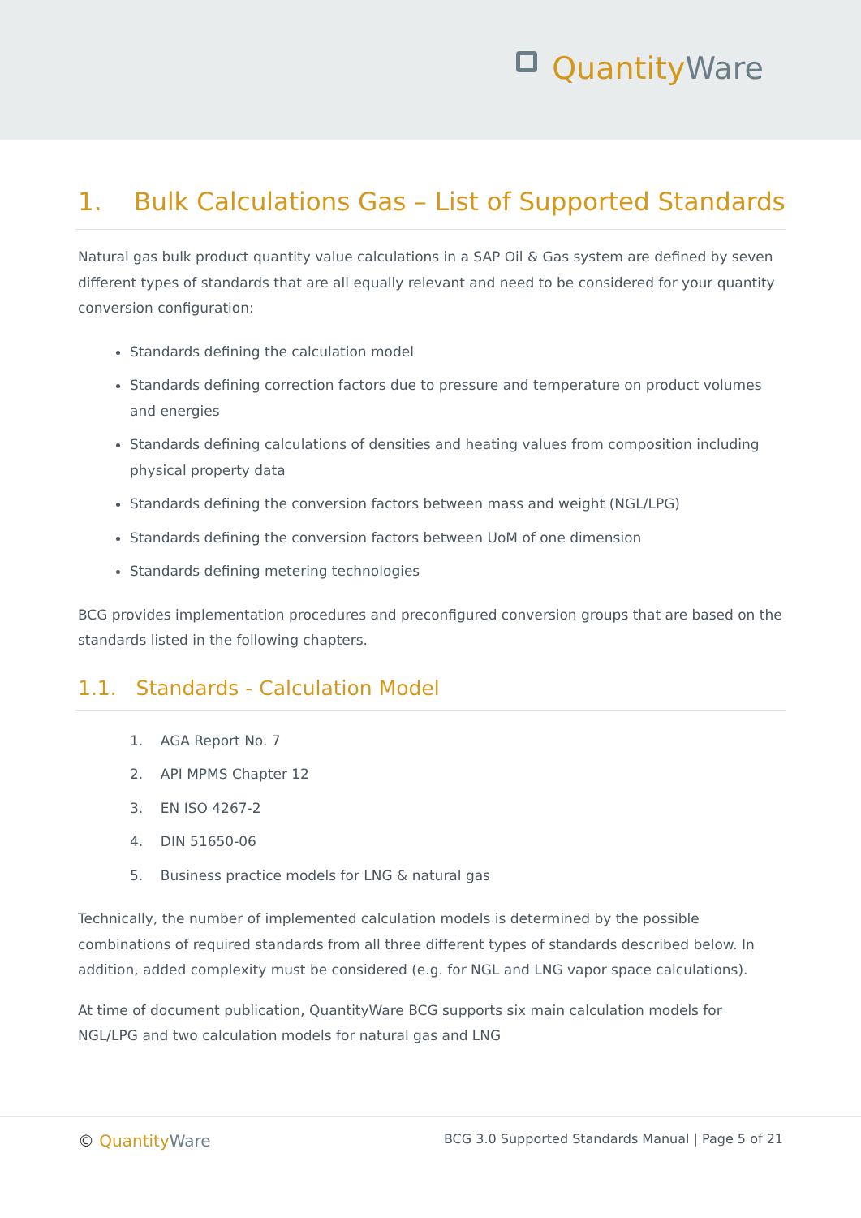QuantityWare
1. Bulk Calculations Gas – List of Supported Standards
Natural gas bulk product quantity value calculations in a SAP Oil & Gas system are defined by seven different types of standards that are all equally relevant and need to be considered for your quantity conversion configuration:
Standards defining the calculation model
Standards defining correction factors due to pressure and temperature on product volumes and energies
Standards defining calculations of densities and heating values from composition including physical property data
Standards defining the conversion factors between mass and weight (NGL/LPG)
Standards defining the conversion factors between UoM of one dimension
Standards defining metering technologies
BCG provides implementation procedures and preconfigured conversion groups that are based on the standards listed in the following chapters.
1.1. Standards - Calculation Model
1. AGA Report No. 7
2. API MPMS Chapter 12
3. EN ISO 4267-2
4. DIN 51650-06
5. Business practice models for LNG & natural gas
Technically, the number of implemented calculation models is determined by the possible combinations of required standards from all three different types of standards described below. In addition, added complexity must be considered (e.g. for NGL and LNG vapor space calculations).
At time of document publication, QuantityWare BCG supports six main calculation models for NGL/LPG and two calculation models for natural gas and LNG
© QuantityWare
BCG 3.0 Supported Standards Manual | Page 5 of 21